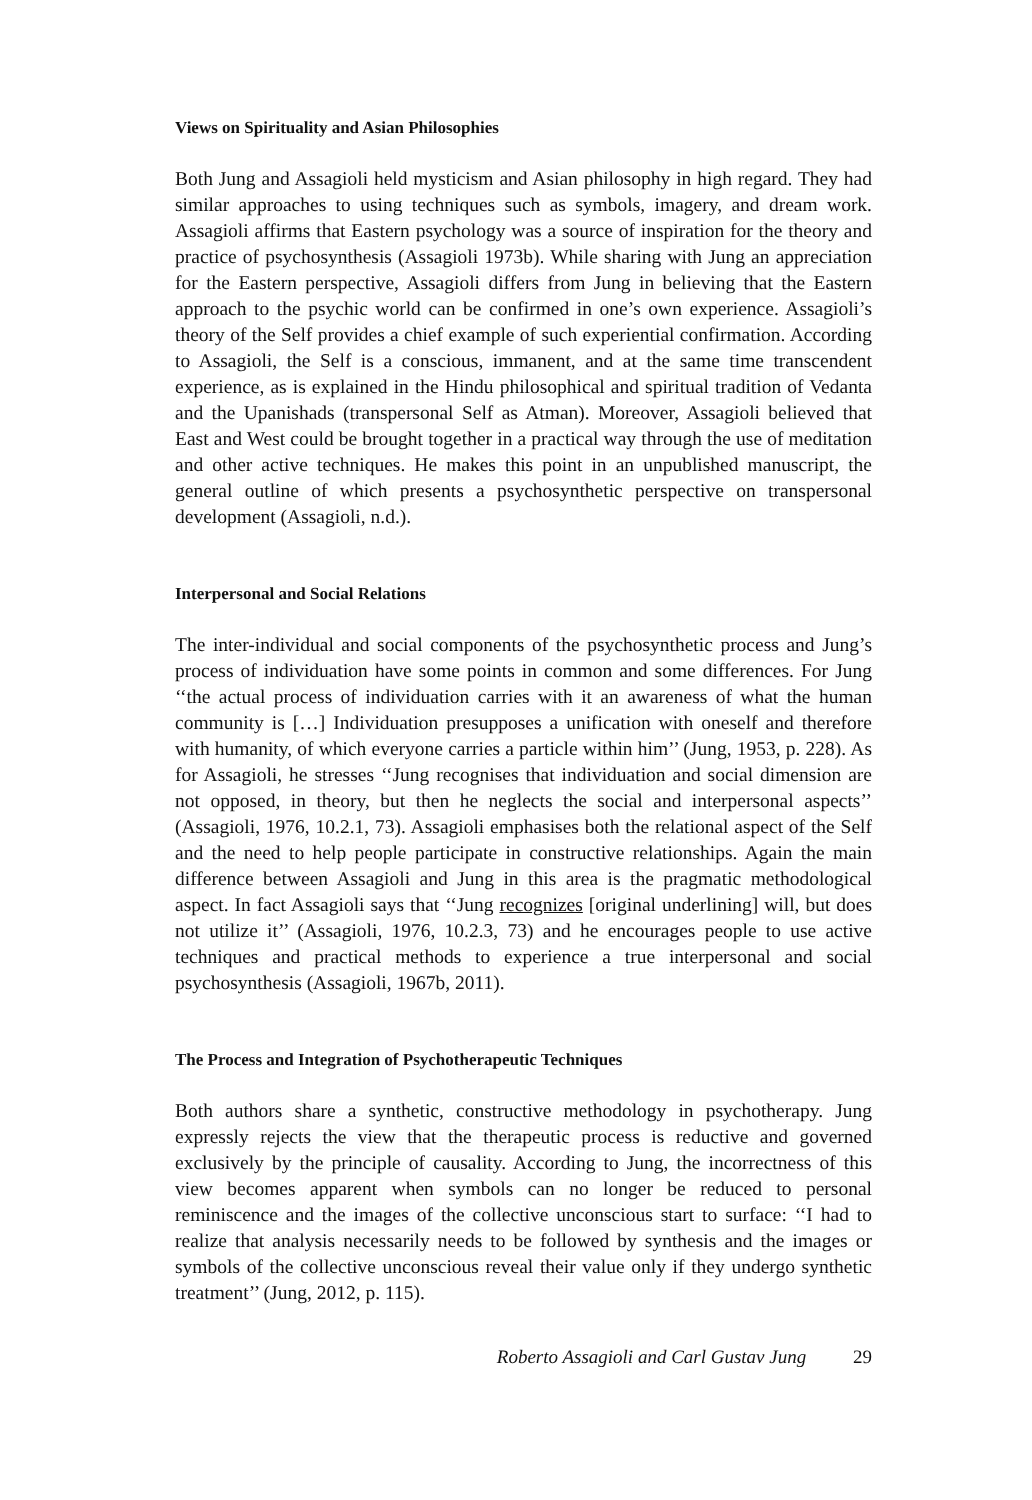Views on Spirituality and Asian Philosophies
Both Jung and Assagioli held mysticism and Asian philosophy in high regard. They had similar approaches to using techniques such as symbols, imagery, and dream work. Assagioli affirms that Eastern psychology was a source of inspiration for the theory and practice of psychosynthesis (Assagioli 1973b). While sharing with Jung an appreciation for the Eastern perspective, Assagioli differs from Jung in believing that the Eastern approach to the psychic world can be confirmed in one’s own experience. Assagioli’s theory of the Self provides a chief example of such experiential confirmation. According to Assagioli, the Self is a conscious, immanent, and at the same time transcendent experience, as is explained in the Hindu philosophical and spiritual tradition of Vedanta and the Upanishads (transpersonal Self as Atman). Moreover, Assagioli believed that East and West could be brought together in a practical way through the use of meditation and other active techniques. He makes this point in an unpublished manuscript, the general outline of which presents a psychosynthetic perspective on transpersonal development (Assagioli, n.d.).
Interpersonal and Social Relations
The inter-individual and social components of the psychosynthetic process and Jung’s process of individuation have some points in common and some differences. For Jung ‘‘the actual process of individuation carries with it an awareness of what the human community is […] Individuation presupposes a unification with oneself and therefore with humanity, of which everyone carries a particle within him’’ (Jung, 1953, p. 228). As for Assagioli, he stresses ‘‘Jung recognises that individuation and social dimension are not opposed, in theory, but then he neglects the social and interpersonal aspects’’ (Assagioli, 1976, 10.2.1, 73). Assagioli emphasises both the relational aspect of the Self and the need to help people participate in constructive relationships. Again the main difference between Assagioli and Jung in this area is the pragmatic methodological aspect. In fact Assagioli says that ‘‘Jung recognizes [original underlining] will, but does not utilize it’’ (Assagioli, 1976, 10.2.3, 73) and he encourages people to use active techniques and practical methods to experience a true interpersonal and social psychosynthesis (Assagioli, 1967b, 2011).
The Process and Integration of Psychotherapeutic Techniques
Both authors share a synthetic, constructive methodology in psychotherapy. Jung expressly rejects the view that the therapeutic process is reductive and governed exclusively by the principle of causality. According to Jung, the incorrectness of this view becomes apparent when symbols can no longer be reduced to personal reminiscence and the images of the collective unconscious start to surface: ‘‘I had to realize that analysis necessarily needs to be followed by synthesis and the images or symbols of the collective unconscious reveal their value only if they undergo synthetic treatment’’ (Jung, 2012, p. 115).
Roberto Assagioli and Carl Gustav Jung 29